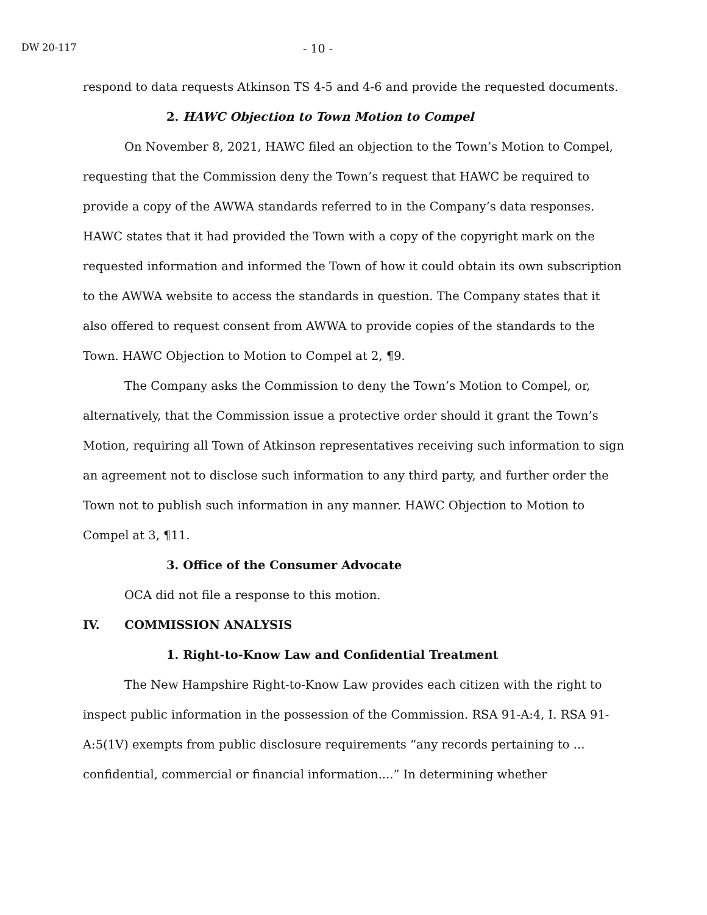DW 20-117 - 10 -
respond to data requests Atkinson TS 4-5 and 4-6 and provide the requested documents.
2. HAWC Objection to Town Motion to Compel
On November 8, 2021, HAWC filed an objection to the Town’s Motion to Compel, requesting that the Commission deny the Town’s request that HAWC be required to provide a copy of the AWWA standards referred to in the Company’s data responses. HAWC states that it had provided the Town with a copy of the copyright mark on the requested information and informed the Town of how it could obtain its own subscription to the AWWA website to access the standards in question. The Company states that it also offered to request consent from AWWA to provide copies of the standards to the Town. HAWC Objection to Motion to Compel at 2, ¶9.
The Company asks the Commission to deny the Town’s Motion to Compel, or, alternatively, that the Commission issue a protective order should it grant the Town’s Motion, requiring all Town of Atkinson representatives receiving such information to sign an agreement not to disclose such information to any third party, and further order the Town not to publish such information in any manner. HAWC Objection to Motion to Compel at 3, ¶11.
3. Office of the Consumer Advocate
OCA did not file a response to this motion.
IV. COMMISSION ANALYSIS
1. Right-to-Know Law and Confidential Treatment
The New Hampshire Right-to-Know Law provides each citizen with the right to inspect public information in the possession of the Commission. RSA 91-A:4, I. RSA 91-A:5(1V) exempts from public disclosure requirements “any records pertaining to ... confidential, commercial or financial information....” In determining whether